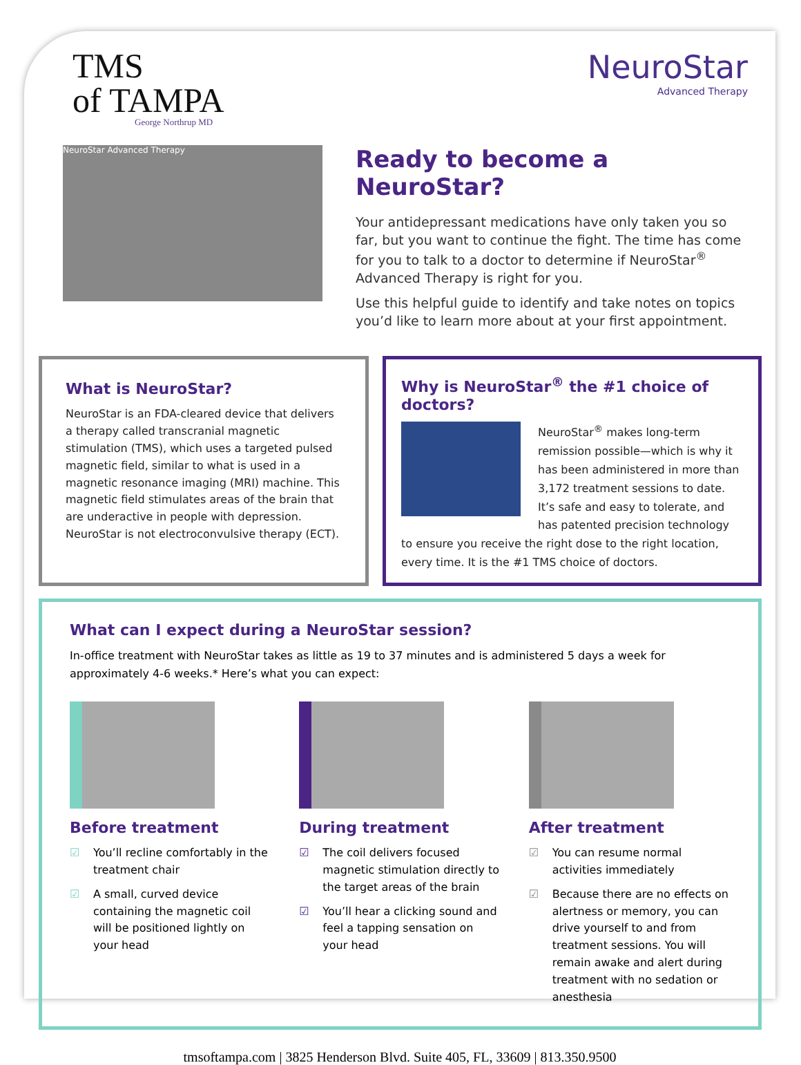TMS
of TAMPA
George Northrup MD
NeuroStar
Advanced Therapy
NeuroStar Advanced Therapy
Ready to become a NeuroStar?
Your antidepressant medications have only taken you so far, but you want to continue the fight. The time has come for you to talk to a doctor to determine if NeuroStar<sup>®</sup> Advanced Therapy is right for you.
Use this helpful guide to identify and take notes on topics you’d like to learn more about at your first appointment.
What is NeuroStar?
NeuroStar is an FDA-cleared device that delivers a therapy called transcranial magnetic stimulation (TMS), which uses a targeted pulsed magnetic field, similar to what is used in a magnetic resonance imaging (MRI) machine. This magnetic field stimulates areas of the brain that are underactive in people with depression. NeuroStar is not electroconvulsive therapy (ECT).
Why is NeuroStar<sup>®</sup> the #1 choice of doctors?
NeuroStar<sup>®</sup> makes long-term remission possible—which is why it has been administered in more than 3,172 treatment sessions to date. It’s safe and easy to tolerate, and has patented precision technology to ensure you receive the right dose to the right location, every time. It is the #1 TMS choice of doctors.
What can I expect during a NeuroStar session?
In-office treatment with NeuroStar takes as little as 19 to 37 minutes and is administered 5 days a week for approximately 4-6 weeks.* Here’s what you can expect:
Before treatment
☑ You’ll recline comfortably in the treatment chair
☑ A small, curved device containing the magnetic coil will be positioned lightly on your head
During treatment
☑ The coil delivers focused magnetic stimulation directly to the target areas of the brain
☑ You’ll hear a clicking sound and feel a tapping sensation on your head
After treatment
☑ You can resume normal activities immediately
☑ Because there are no effects on alertness or memory, you can drive yourself to and from treatment sessions. You will remain awake and alert during treatment with no sedation or anesthesia
tmsoftampa.com | 3825 Henderson Blvd. Suite 405, FL, 33609 | 813.350.9500